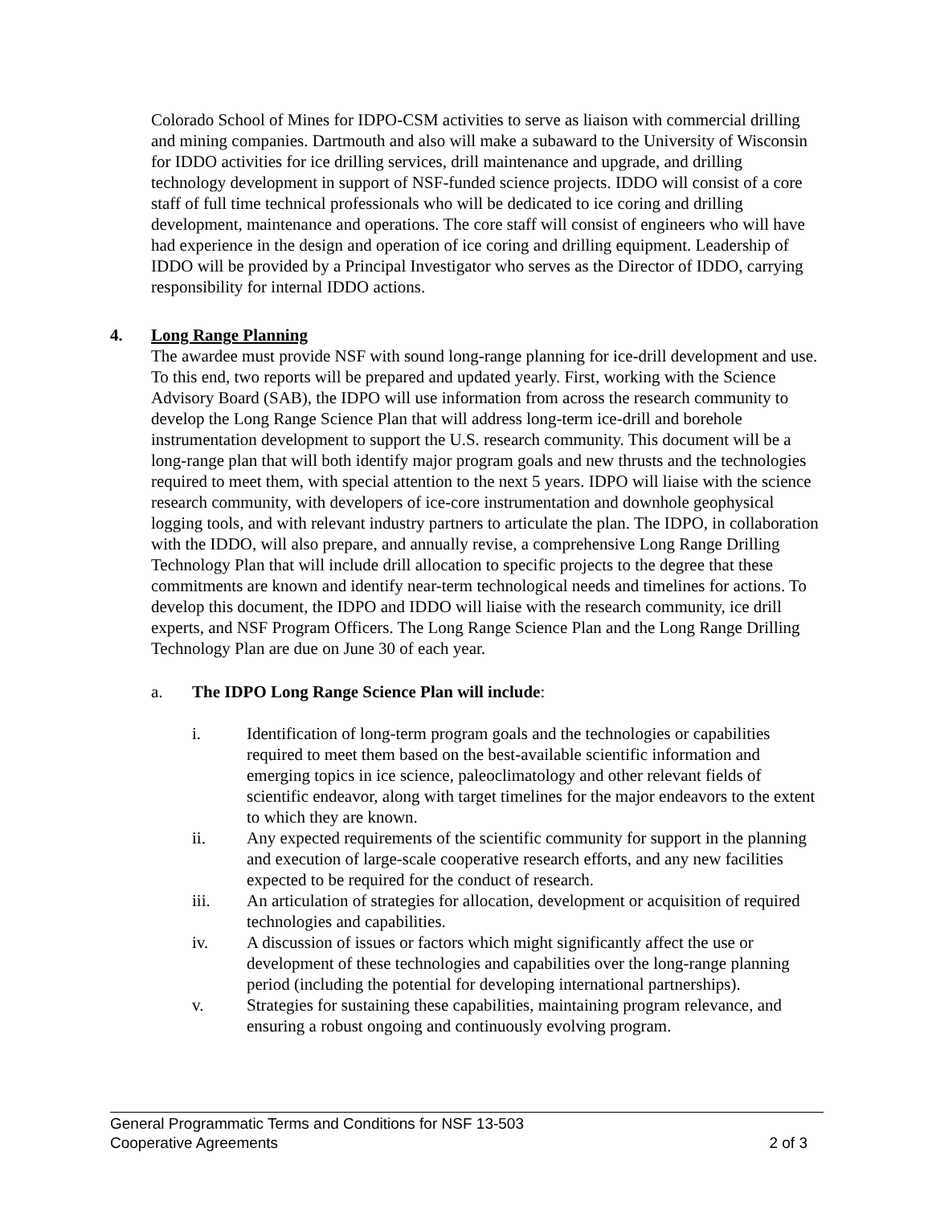Colorado School of Mines for IDPO-CSM activities to serve as liaison with commercial drilling and mining companies. Dartmouth and also will make a subaward to the University of Wisconsin for IDDO activities for ice drilling services, drill maintenance and upgrade, and drilling technology development in support of NSF-funded science projects. IDDO will consist of a core staff of full time technical professionals who will be dedicated to ice coring and drilling development, maintenance and operations. The core staff will consist of engineers who will have had experience in the design and operation of ice coring and drilling equipment. Leadership of IDDO will be provided by a Principal Investigator who serves as the Director of IDDO, carrying responsibility for internal IDDO actions.
4. Long Range Planning
The awardee must provide NSF with sound long-range planning for ice-drill development and use. To this end, two reports will be prepared and updated yearly. First, working with the Science Advisory Board (SAB), the IDPO will use information from across the research community to develop the Long Range Science Plan that will address long-term ice-drill and borehole instrumentation development to support the U.S. research community. This document will be a long-range plan that will both identify major program goals and new thrusts and the technologies required to meet them, with special attention to the next 5 years. IDPO will liaise with the science research community, with developers of ice-core instrumentation and downhole geophysical logging tools, and with relevant industry partners to articulate the plan. The IDPO, in collaboration with the IDDO, will also prepare, and annually revise, a comprehensive Long Range Drilling Technology Plan that will include drill allocation to specific projects to the degree that these commitments are known and identify near-term technological needs and timelines for actions. To develop this document, the IDPO and IDDO will liaise with the research community, ice drill experts, and NSF Program Officers. The Long Range Science Plan and the Long Range Drilling Technology Plan are due on June 30 of each year.
a. The IDPO Long Range Science Plan will include:
i. Identification of long-term program goals and the technologies or capabilities required to meet them based on the best-available scientific information and emerging topics in ice science, paleoclimatology and other relevant fields of scientific endeavor, along with target timelines for the major endeavors to the extent to which they are known.
ii. Any expected requirements of the scientific community for support in the planning and execution of large-scale cooperative research efforts, and any new facilities expected to be required for the conduct of research.
iii. An articulation of strategies for allocation, development or acquisition of required technologies and capabilities.
iv. A discussion of issues or factors which might significantly affect the use or development of these technologies and capabilities over the long-range planning period (including the potential for developing international partnerships).
v. Strategies for sustaining these capabilities, maintaining program relevance, and ensuring a robust ongoing and continuously evolving program.
General Programmatic Terms and Conditions for NSF 13-503
Cooperative Agreements 2 of 3